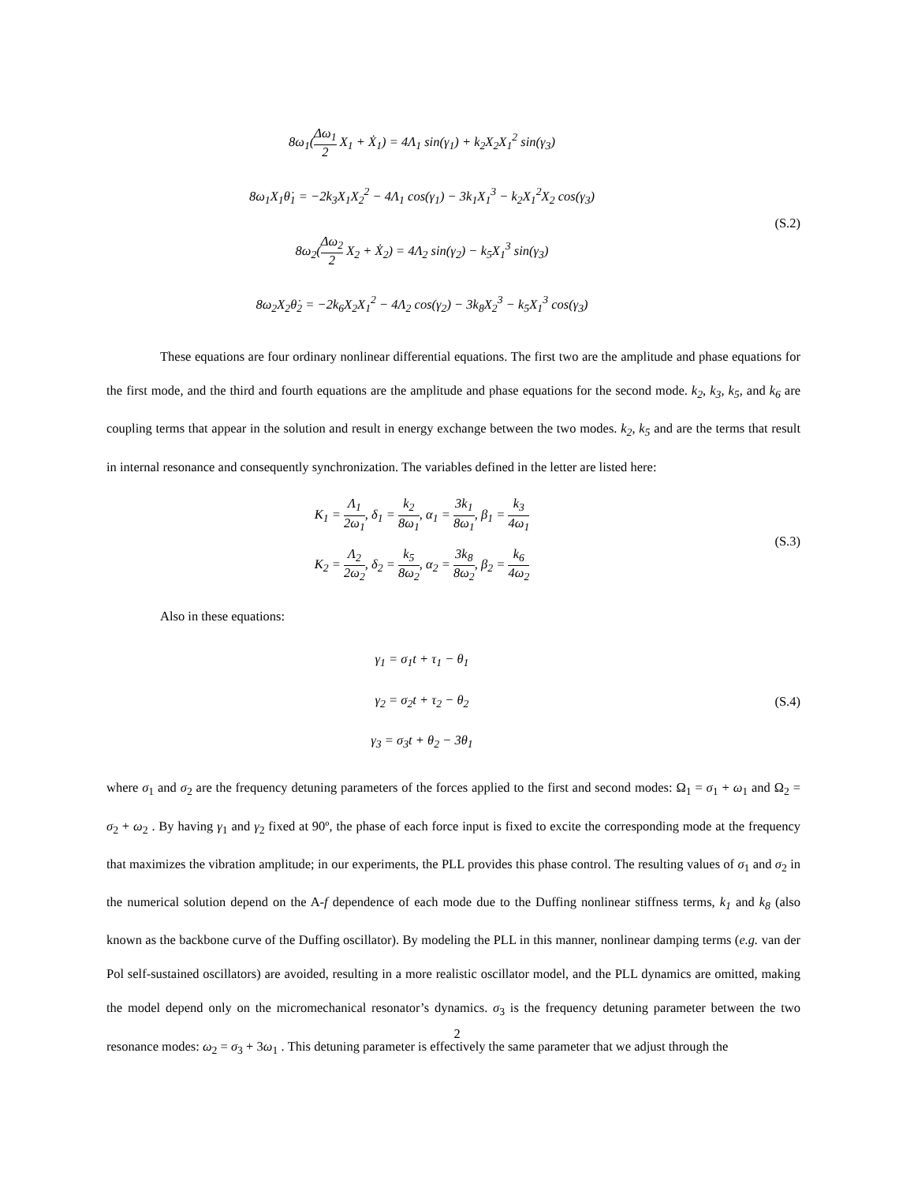8ω<sub>1</sub>(Δω<sub>1</sub> 2 X<sub>1</sub> + Ẋ<sub>1</sub>) = 4Λ<sub>1</sub> sin(γ<sub>1</sub>) + k<sub>2</sub>X<sub>2</sub>X<sub>1</sub><sup>2</sup> sin(γ<sub>3</sub>)
8ω<sub>1</sub>X<sub>1</sub>θ̇<sub>1</sub> = −2k<sub>3</sub>X<sub>1</sub>X<sub>2</sub><sup>2</sup> − 4Λ<sub>1</sub> cos(γ<sub>1</sub>) − 3k<sub>1</sub>X<sub>1</sub><sup>3</sup> − k<sub>2</sub>X<sub>1</sub><sup>2</sup>X<sub>2</sub> cos(γ<sub>3</sub>)
8ω<sub>2</sub>(Δω<sub>2</sub> 2 X<sub>2</sub> + Ẋ<sub>2</sub>) = 4Λ<sub>2</sub> sin(γ<sub>2</sub>) − k<sub>5</sub>X<sub>1</sub><sup>3</sup> sin(γ<sub>3</sub>)
8ω<sub>2</sub>X<sub>2</sub>θ̇<sub>2</sub> = −2k<sub>6</sub>X<sub>2</sub>X<sub>1</sub><sup>2</sup> − 4Λ<sub>2</sub> cos(γ<sub>2</sub>) − 3k<sub>8</sub>X<sub>2</sub><sup>3</sup> − k<sub>5</sub>X<sub>1</sub><sup>3</sup> cos(γ<sub>3</sub>)
(S.2)
These equations are four ordinary nonlinear differential equations. The first two are the amplitude and phase equations for the first mode, and the third and fourth equations are the amplitude and phase equations for the second mode. k<sub>2</sub>, k<sub>3</sub>, k<sub>5</sub>, and k<sub>6</sub> are coupling terms that appear in the solution and result in energy exchange between the two modes. k<sub>2</sub>, k<sub>5</sub> and are the terms that result in internal resonance and consequently synchronization. The variables defined in the letter are listed here:
K<sub>1</sub> = Λ<sub>1</sub> 2ω<sub>1</sub>, δ<sub>1</sub> = k<sub>2</sub> 8ω<sub>1</sub>, α<sub>1</sub> = 3k<sub>1</sub> 8ω<sub>1</sub>, β<sub>1</sub> = k<sub>3</sub> 4ω<sub>1</sub>
K<sub>2</sub> = Λ<sub>2</sub> 2ω<sub>2</sub>, δ<sub>2</sub> = k<sub>5</sub> 8ω<sub>2</sub>, α<sub>2</sub> = 3k<sub>8</sub> 8ω<sub>2</sub>, β<sub>2</sub> = k<sub>6</sub> 4ω<sub>2</sub>
(S.3)
Also in these equations:
γ<sub>1</sub> = σ<sub>1</sub>t + τ<sub>1</sub> − θ<sub>1</sub>
γ<sub>2</sub> = σ<sub>2</sub>t + τ<sub>2</sub> − θ<sub>2</sub>
γ<sub>3</sub> = σ<sub>3</sub>t + θ<sub>2</sub> − 3θ<sub>1</sub>
(S.4)
where σ<sub>1</sub> and σ<sub>2</sub> are the frequency detuning parameters of the forces applied to the first and second modes: Ω<sub>1</sub> = σ<sub>1</sub> + ω<sub>1</sub> and Ω<sub>2</sub> = σ<sub>2</sub> + ω<sub>2</sub> . By having γ<sub>1</sub> and γ<sub>2</sub> fixed at 90º, the phase of each force input is fixed to excite the corresponding mode at the frequency that maximizes the vibration amplitude; in our experiments, the PLL provides this phase control. The resulting values of σ<sub>1</sub> and σ<sub>2</sub> in the numerical solution depend on the A-f dependence of each mode due to the Duffing nonlinear stiffness terms, k<sub>1</sub> and k<sub>8</sub> (also known as the backbone curve of the Duffing oscillator). By modeling the PLL in this manner, nonlinear damping terms (e.g. van der Pol self-sustained oscillators) are avoided, resulting in a more realistic oscillator model, and the PLL dynamics are omitted, making the model depend only on the micromechanical resonator’s dynamics. σ<sub>3</sub> is the frequency detuning parameter between the two resonance modes: ω<sub>2</sub> = σ<sub>3</sub> + 3ω<sub>1</sub> . This detuning parameter is effectively the same parameter that we adjust through the
2